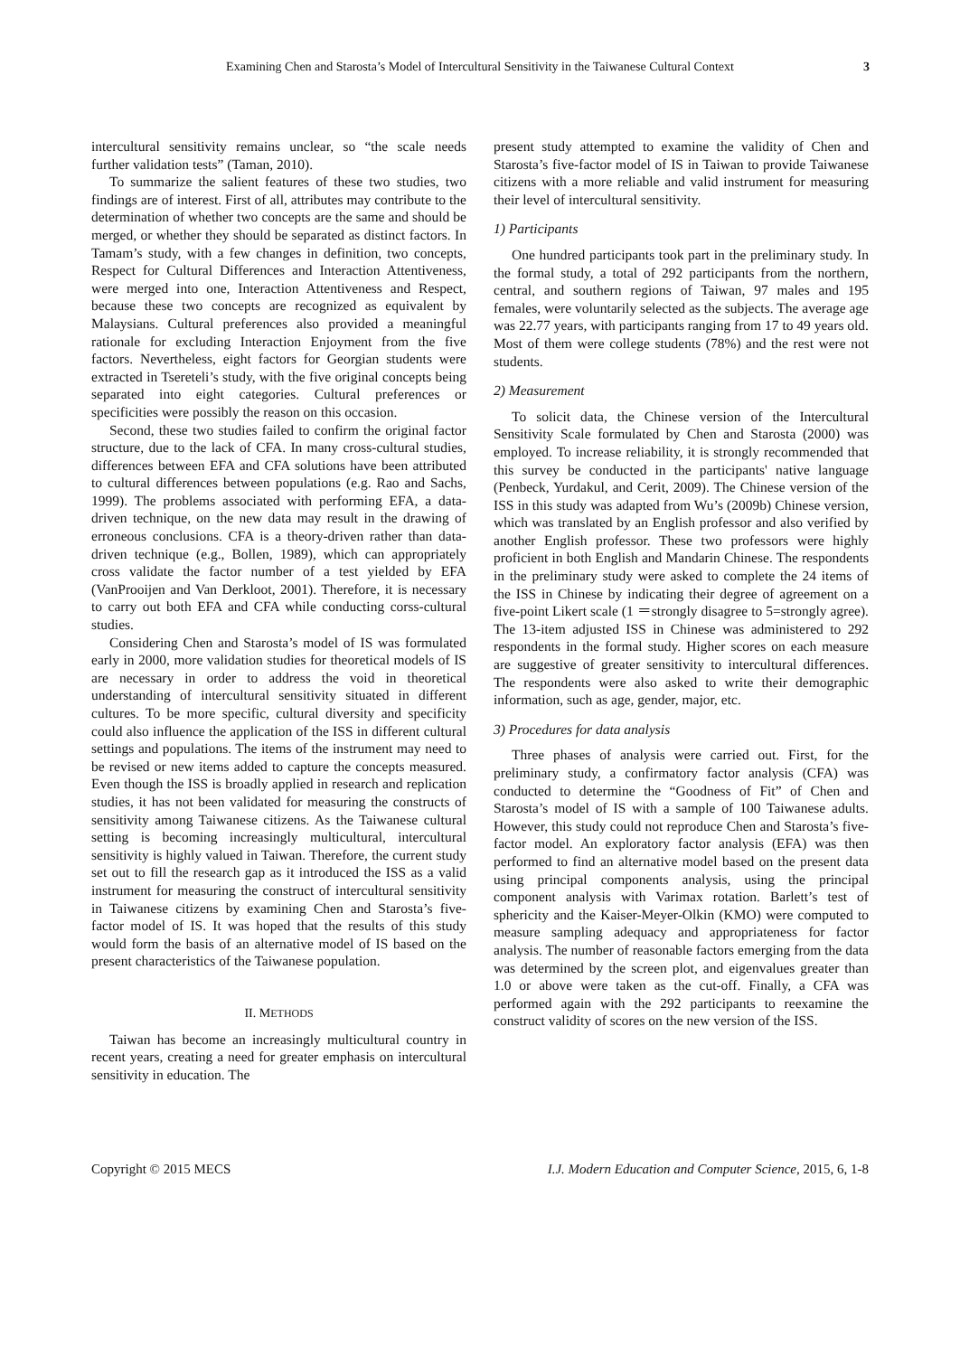Examining Chen and Starosta’s Model of Intercultural Sensitivity in the Taiwanese Cultural Context 3
intercultural sensitivity remains unclear, so “the scale needs further validation tests” (Taman, 2010).
To summarize the salient features of these two studies, two findings are of interest. First of all, attributes may contribute to the determination of whether two concepts are the same and should be merged, or whether they should be separated as distinct factors. In Tamam’s study, with a few changes in definition, two concepts, Respect for Cultural Differences and Interaction Attentiveness, were merged into one, Interaction Attentiveness and Respect, because these two concepts are recognized as equivalent by Malaysians. Cultural preferences also provided a meaningful rationale for excluding Interaction Enjoyment from the five factors. Nevertheless, eight factors for Georgian students were extracted in Tsereteli’s study, with the five original concepts being separated into eight categories. Cultural preferences or specificities were possibly the reason on this occasion.
Second, these two studies failed to confirm the original factor structure, due to the lack of CFA. In many cross-cultural studies, differences between EFA and CFA solutions have been attributed to cultural differences between populations (e.g. Rao and Sachs, 1999). The problems associated with performing EFA, a data-driven technique, on the new data may result in the drawing of erroneous conclusions. CFA is a theory-driven rather than data-driven technique (e.g., Bollen, 1989), which can appropriately cross validate the factor number of a test yielded by EFA (VanProoijen and Van Derkloot, 2001). Therefore, it is necessary to carry out both EFA and CFA while conducting corss-cultural studies.
Considering Chen and Starosta’s model of IS was formulated early in 2000, more validation studies for theoretical models of IS are necessary in order to address the void in theoretical understanding of intercultural sensitivity situated in different cultures. To be more specific, cultural diversity and specificity could also influence the application of the ISS in different cultural settings and populations. The items of the instrument may need to be revised or new items added to capture the concepts measured. Even though the ISS is broadly applied in research and replication studies, it has not been validated for measuring the constructs of sensitivity among Taiwanese citizens. As the Taiwanese cultural setting is becoming increasingly multicultural, intercultural sensitivity is highly valued in Taiwan. Therefore, the current study set out to fill the research gap as it introduced the ISS as a valid instrument for measuring the construct of intercultural sensitivity in Taiwanese citizens by examining Chen and Starosta’s five-factor model of IS. It was hoped that the results of this study would form the basis of an alternative model of IS based on the present characteristics of the Taiwanese population.
II. METHODS
Taiwan has become an increasingly multicultural country in recent years, creating a need for greater emphasis on intercultural sensitivity in education. The
present study attempted to examine the validity of Chen and Starosta’s five-factor model of IS in Taiwan to provide Taiwanese citizens with a more reliable and valid instrument for measuring their level of intercultural sensitivity.
1) Participants
One hundred participants took part in the preliminary study. In the formal study, a total of 292 participants from the northern, central, and southern regions of Taiwan, 97 males and 195 females, were voluntarily selected as the subjects. The average age was 22.77 years, with participants ranging from 17 to 49 years old. Most of them were college students (78%) and the rest were not students.
2) Measurement
To solicit data, the Chinese version of the Intercultural Sensitivity Scale formulated by Chen and Starosta (2000) was employed. To increase reliability, it is strongly recommended that this survey be conducted in the participants' native language (Penbeck, Yurdakul, and Cerit, 2009). The Chinese version of the ISS in this study was adapted from Wu’s (2009b) Chinese version, which was translated by an English professor and also verified by another English professor. These two professors were highly proficient in both English and Mandarin Chinese. The respondents in the preliminary study were asked to complete the 24 items of the ISS in Chinese by indicating their degree of agreement on a five-point Likert scale (1 ＝strongly disagree to 5=strongly agree). The 13-item adjusted ISS in Chinese was administered to 292 respondents in the formal study. Higher scores on each measure are suggestive of greater sensitivity to intercultural differences. The respondents were also asked to write their demographic information, such as age, gender, major, etc.
3) Procedures for data analysis
Three phases of analysis were carried out. First, for the preliminary study, a confirmatory factor analysis (CFA) was conducted to determine the “Goodness of Fit” of Chen and Starosta’s model of IS with a sample of 100 Taiwanese adults. However, this study could not reproduce Chen and Starosta’s five-factor model. An exploratory factor analysis (EFA) was then performed to find an alternative model based on the present data using principal components analysis, using the principal component analysis with Varimax rotation. Barlett’s test of sphericity and the Kaiser-Meyer-Olkin (KMO) were computed to measure sampling adequacy and appropriateness for factor analysis. The number of reasonable factors emerging from the data was determined by the screen plot, and eigenvalues greater than 1.0 or above were taken as the cut-off. Finally, a CFA was performed again with the 292 participants to reexamine the construct validity of scores on the new version of the ISS.
Copyright © 2015 MECS I.J. Modern Education and Computer Science, 2015, 6, 1-8